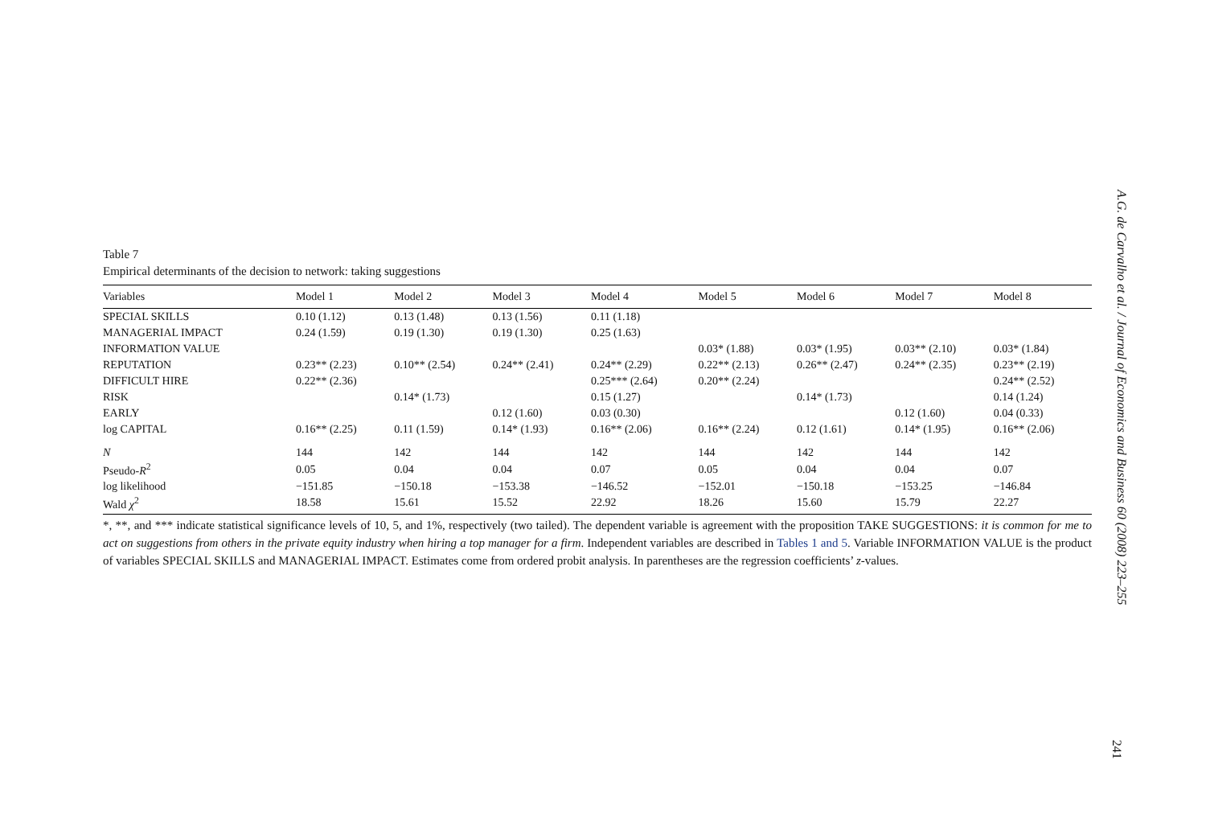Table 7
Empirical determinants of the decision to network: taking suggestions
| Variables | Model 1 | Model 2 | Model 3 | Model 4 | Model 5 | Model 6 | Model 7 | Model 8 |
| --- | --- | --- | --- | --- | --- | --- | --- | --- |
| SPECIAL SKILLS | 0.10 (1.12) | 0.13 (1.48) | 0.13 (1.56) | 0.11 (1.18) | | | | |
| MANAGERIAL IMPACT | 0.24 (1.59) | 0.19 (1.30) | 0.19 (1.30) | 0.25 (1.63) | | | | |
| INFORMATION VALUE | | | | | 0.03* (1.88) | 0.03* (1.95) | 0.03** (2.10) | 0.03* (1.84) |
| REPUTATION | 0.23** (2.23) | 0.10** (2.54) | 0.24** (2.41) | 0.24** (2.29) | 0.22** (2.13) | 0.26** (2.47) | 0.24** (2.35) | 0.23** (2.19) |
| DIFFICULT HIRE | 0.22** (2.36) | | | 0.25*** (2.64) | 0.20** (2.24) | | | 0.24** (2.52) |
| RISK | | 0.14* (1.73) | | 0.15 (1.27) | | 0.14* (1.73) | | 0.14 (1.24) |
| EARLY | | | 0.12 (1.60) | 0.03 (0.30) | | | 0.12 (1.60) | 0.04 (0.33) |
| log CAPITAL | 0.16** (2.25) | 0.11 (1.59) | 0.14* (1.93) | 0.16** (2.06) | 0.16** (2.24) | 0.12 (1.61) | 0.14* (1.95) | 0.16** (2.06) |
| N | 144 | 142 | 144 | 142 | 144 | 142 | 144 | 142 |
| Pseudo- R<sup>2</sup> | 0.05 | 0.04 | 0.04 | 0.07 | 0.05 | 0.04 | 0.04 | 0.07 |
| log likelihood | −151.85 | −150.18 | −153.38 | −146.52 | −152.01 | −150.18 | −153.25 | −146.84 |
| Wald χ<sup>2</sup> | 18.58 | 15.61 | 15.52 | 22.92 | 18.26 | 15.60 | 15.79 | 22.27 |
*, **, and *** indicate statistical significance levels of 10, 5, and 1%, respectively (two tailed). The dependent variable is agreement with the proposition TAKE SUGGESTIONS: it is common for me to act on suggestions from others in the private equity industry when hiring a top manager for a firm. Independent variables are described in Tables 1 and 5. Variable INFORMATION VALUE is the product of variables SPECIAL SKILLS and MANAGERIAL IMPACT. Estimates come from ordered probit analysis. In parentheses are the regression coefficients’ z-values.
A.G. de Carvalho et al. / Journal of Economics and Business 60 (2008) 223–255
241